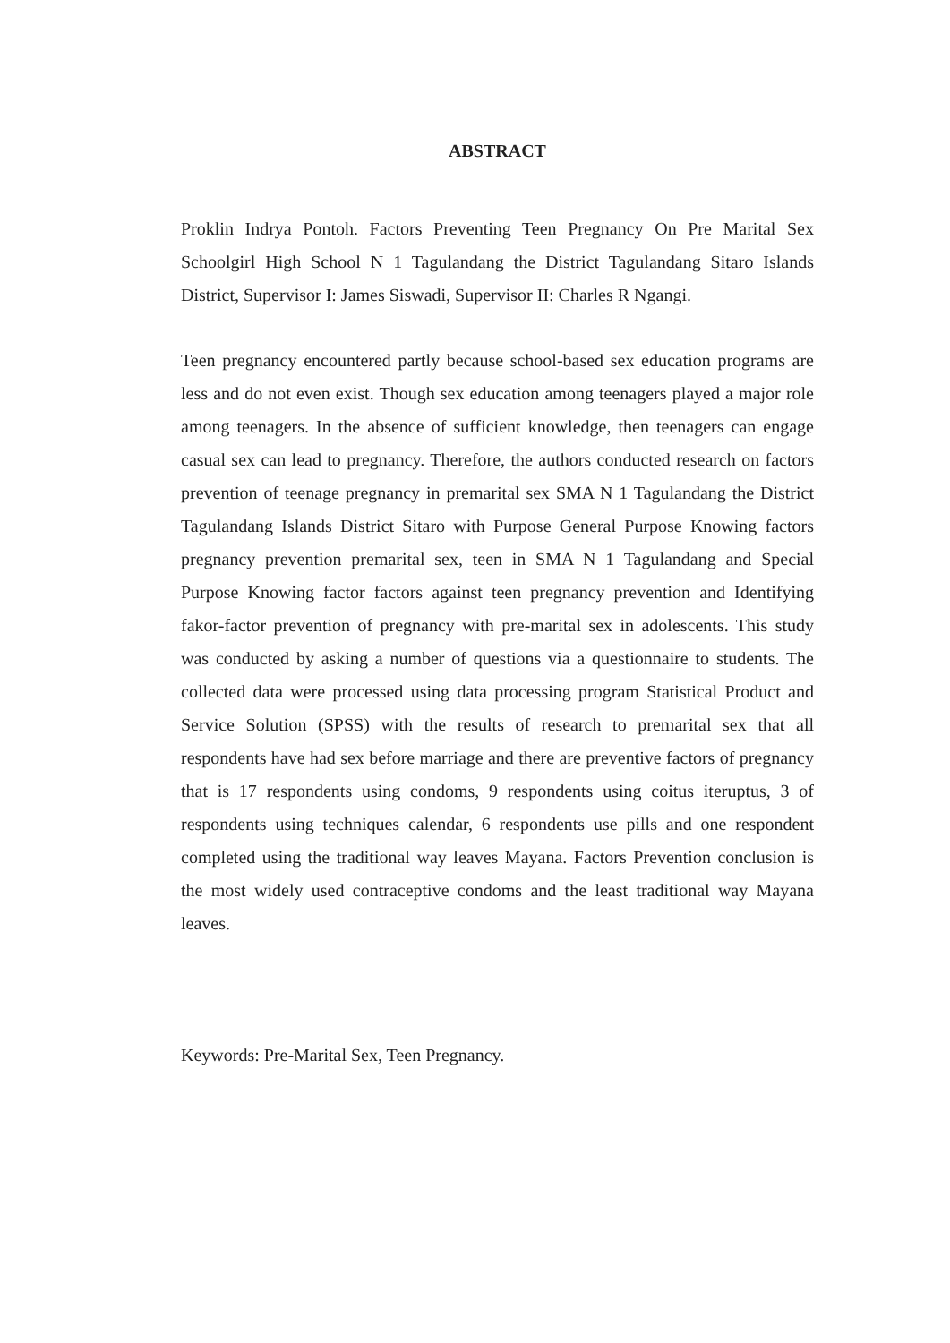ABSTRACT
Proklin Indrya Pontoh. Factors Preventing Teen Pregnancy On Pre Marital Sex Schoolgirl High School N 1 Tagulandang the District Tagulandang Sitaro Islands District, Supervisor I: James Siswadi, Supervisor II: Charles R Ngangi.
Teen pregnancy encountered partly because school-based sex education programs are less and do not even exist. Though sex education among teenagers played a major role among teenagers. In the absence of sufficient knowledge, then teenagers can engage casual sex can lead to pregnancy. Therefore, the authors conducted research on factors prevention of teenage pregnancy in premarital sex SMA N 1 Tagulandang the District Tagulandang Islands District Sitaro with Purpose General Purpose Knowing factors pregnancy prevention premarital sex, teen in SMA N 1 Tagulandang and Special Purpose Knowing factor factors against teen pregnancy prevention and Identifying fakor-factor prevention of pregnancy with pre-marital sex in adolescents. This study was conducted by asking a number of questions via a questionnaire to students. The collected data were processed using data processing program Statistical Product and Service Solution (SPSS) with the results of research to premarital sex that all respondents have had sex before marriage and there are preventive factors of pregnancy that is 17 respondents using condoms, 9 respondents using coitus iteruptus, 3 of respondents using techniques calendar, 6 respondents use pills and one respondent completed using the traditional way leaves Mayana. Factors Prevention conclusion is the most widely used contraceptive condoms and the least traditional way Mayana leaves.
Keywords: Pre-Marital Sex, Teen Pregnancy.